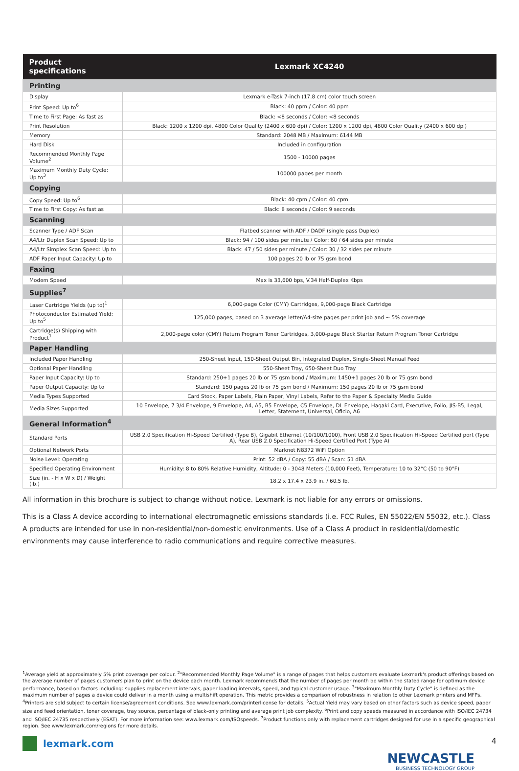| Product specifications | Lexmark XC4240 |
| --- | --- |
| Printing | |
| Display | Lexmark e-Task 7-inch (17.8 cm) color touch screen |
| Print Speed: Up to<sup>6</sup> | Black: 40 ppm / Color: 40 ppm |
| Time to First Page: As fast as | Black: <8 seconds / Color: <8 seconds |
| Print Resolution | Black: 1200 x 1200 dpi, 4800 Color Quality (2400 x 600 dpi) / Color: 1200 x 1200 dpi, 4800 Color Quality (2400 x 600 dpi) |
| Memory | Standard: 2048 MB / Maximum: 6144 MB |
| Hard Disk | Included in configuration |
| Recommended Monthly Page Volume<sup>2</sup> | 1500 - 10000 pages |
| Maximum Monthly Duty Cycle: Up to<sup>3</sup> | 100000 pages per month |
| Copying | |
| Copy Speed: Up to<sup>6</sup> | Black: 40 cpm / Color: 40 cpm |
| Time to First Copy: As fast as | Black: 8 seconds / Color: 9 seconds |
| Scanning | |
| Scanner Type / ADF Scan | Flatbed scanner with ADF / DADF (single pass Duplex) |
| A4/Ltr Duplex Scan Speed: Up to | Black: 94 / 100 sides per minute / Color: 60 / 64 sides per minute |
| A4/Ltr Simplex Scan Speed: Up to | Black: 47 / 50 sides per minute / Color: 30 / 32 sides per minute |
| ADF Paper Input Capacity: Up to | 100 pages 20 lb or 75 gsm bond |
| Faxing | |
| Modem Speed | Max is 33,600 bps, V.34 Half-Duplex Kbps |
| Supplies<sup>7</sup> | |
| Laser Cartridge Yields (up to)<sup>1</sup> | 6,000-page Color (CMY) Cartridges, 9,000-page Black Cartridge |
| Photoconductor Estimated Yield: Up to<sup>5</sup> | 125,000 pages, based on 3 average letter/A4-size pages per print job and ~ 5% coverage |
| Cartridge(s) Shipping with Product<sup>1</sup> | 2,000-page color (CMY) Return Program Toner Cartridges, 3,000-page Black Starter Return Program Toner Cartridge |
| Paper Handling | |
| Included Paper Handling | 250-Sheet Input, 150-Sheet Output Bin, Integrated Duplex, Single-Sheet Manual Feed |
| Optional Paper Handling | 550-Sheet Tray, 650-Sheet Duo Tray |
| Paper Input Capacity: Up to | Standard: 250+1 pages 20 lb or 75 gsm bond / Maximum: 1450+1 pages 20 lb or 75 gsm bond |
| Paper Output Capacity: Up to | Standard: 150 pages 20 lb or 75 gsm bond / Maximum: 150 pages 20 lb or 75 gsm bond |
| Media Types Supported | Card Stock, Paper Labels, Plain Paper, Vinyl Labels, Refer to the Paper & Specialty Media Guide |
| Media Sizes Supported | 10 Envelope, 7 3/4 Envelope, 9 Envelope, A4, A5, B5 Envelope, C5 Envelope, DL Envelope, Hagaki Card, Executive, Folio, JIS-B5, Legal, Letter, Statement, Universal, Oficio, A6 |
| General Information<sup>4</sup> | |
| Standard Ports | USB 2.0 Specification Hi-Speed Certified (Type B), Gigabit Ethernet (10/100/1000), Front USB 2.0 Specification Hi-Speed Certified port (Type A), Rear USB 2.0 Specification Hi-Speed Certified Port (Type A) |
| Optional Network Ports | Marknet N8372 WiFi Option |
| Noise Level: Operating | Print: 52 dBA / Copy: 55 dBA / Scan: 51 dBA |
| Specified Operating Environment | Humidity: 8 to 80% Relative Humidity, Altitude: 0 - 3048 Meters (10,000 Feet), Temperature: 10 to 32°C (50 to 90°F) |
| Size (in. - H x W x D) / Weight (lb.) | 18.2 x 17.4 x 23.9 in. / 60.5 lb. |
All information in this brochure is subject to change without notice. Lexmark is not liable for any errors or omissions.
This is a Class A device according to international electromagnetic emissions standards (i.e. FCC Rules, EN 55022/EN 55032, etc.). Class A products are intended for use in non-residential/non-domestic environments. Use of a Class A product in residential/domestic environments may cause interference to radio communications and require corrective measures.
<sup>1</sup> Average yield at approximately 5% print coverage per colour. <sup>2</sup>"Recommended Monthly Page Volume" is a range of pages that helps customers evaluate Lexmark's product offerings based on the average number of pages customers plan to print on the device each month. Lexmark recommends that the number of pages per month be within the stated range for optimum device performance, based on factors including: supplies replacement intervals, paper loading intervals, speed, and typical customer usage. <sup>3</sup>"Maximum Monthly Duty Cycle" is defined as the maximum number of pages a device could deliver in a month using a multishift operation. This metric provides a comparison of robustness in relation to other Lexmark printers and MFPs. <sup>4</sup>Printers are sold subject to certain license/agreement conditions. See www.lexmark.com/printerlicense for details. <sup>5</sup>Actual Yield may vary based on other factors such as device speed, paper size and feed orientation, toner coverage, tray source, percentage of black-only printing and average print job complexity. <sup>6</sup>Print and copy speeds measured in accordance with ISO/IEC 24734 and ISO/IEC 24735 respectively (ESAT). For more information see: www.lexmark.com/ISOspeeds. <sup>7</sup>Product functions only with replacement cartridges designed for use in a specific geographical region. See www.lexmark.com/regions for more details.
lexmark.com
4
NEWCASTLE
BUSINESS TECHNOLOGY GROUP